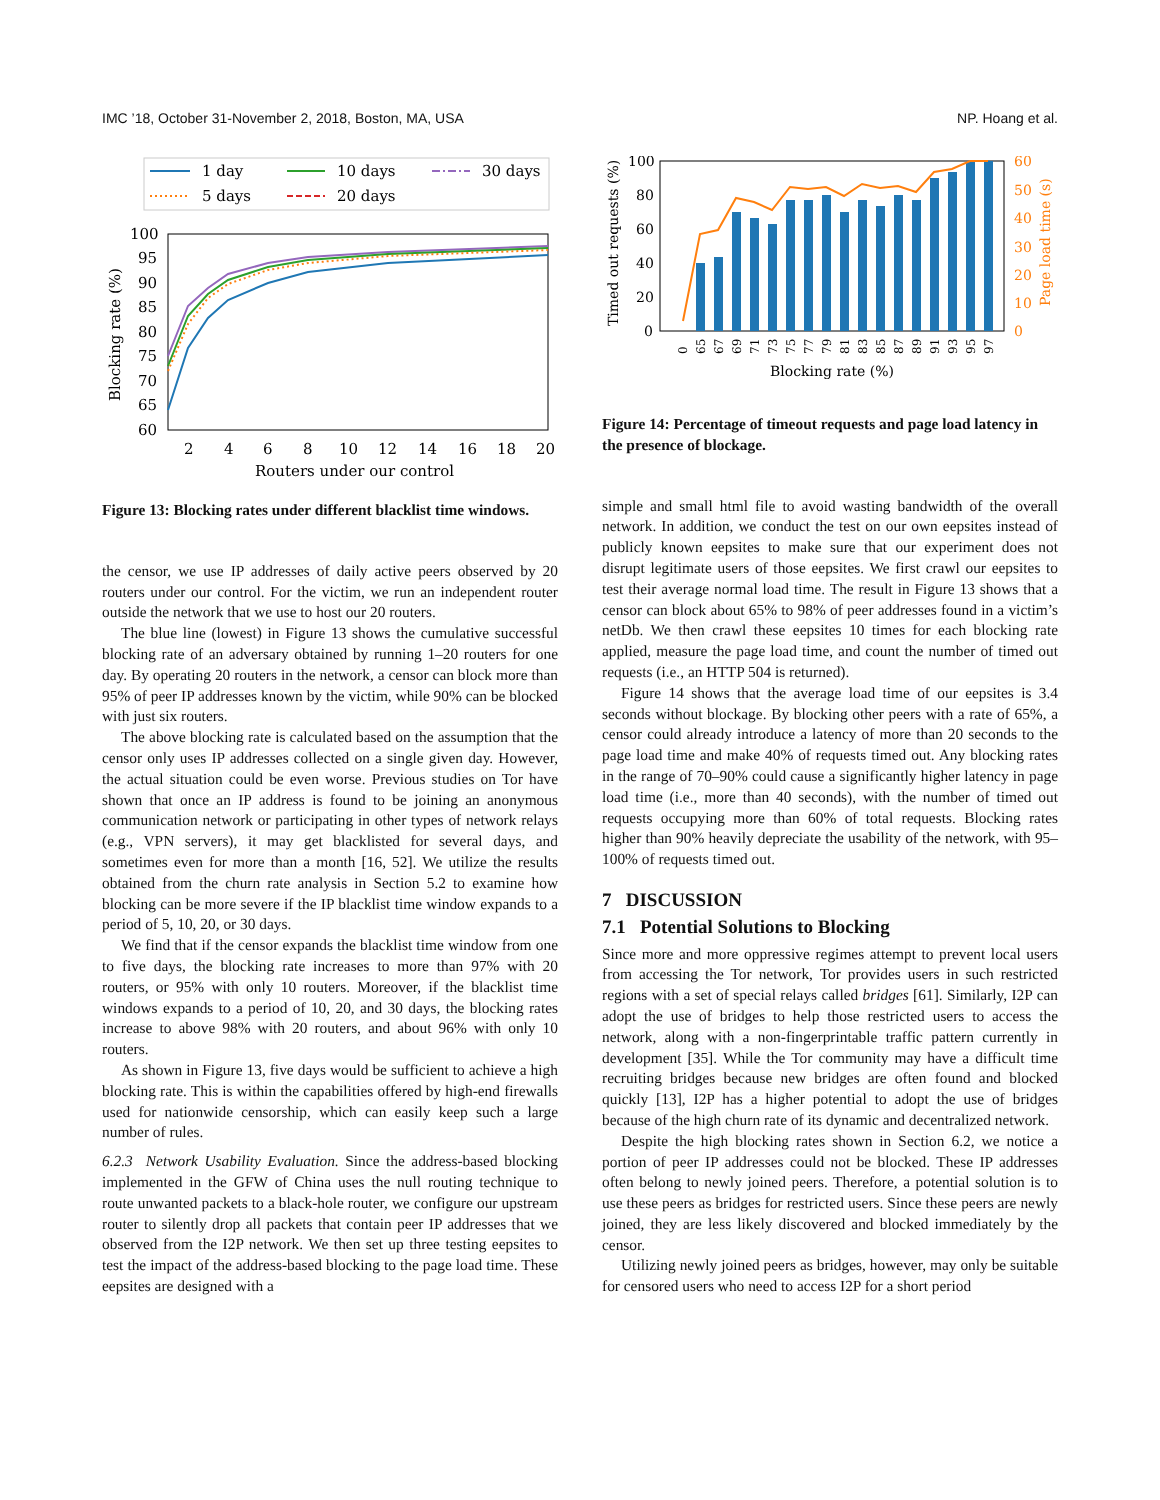IMC ’18, October 31-November 2, 2018, Boston, MA, USA NP. Hoang et al.
1 day
10 days
30 days
5 days
20 days
100
95
90
85
80
75
70
65
60
2
4
6
8
10
12
14
16
18
20
Routers under our control
Blocking rate (%)
Figure 13: Blocking rates under different blacklist time windows.
the censor, we use IP addresses of daily active peers observed by 20 routers under our control. For the victim, we run an independent router outside the network that we use to host our 20 routers.
The blue line (lowest) in Figure 13 shows the cumulative successful blocking rate of an adversary obtained by running 1–20 routers for one day. By operating 20 routers in the network, a censor can block more than 95% of peer IP addresses known by the victim, while 90% can be blocked with just six routers.
The above blocking rate is calculated based on the assumption that the censor only uses IP addresses collected on a single given day. However, the actual situation could be even worse. Previous studies on Tor have shown that once an IP address is found to be joining an anonymous communication network or participating in other types of network relays (e.g., VPN servers), it may get blacklisted for several days, and sometimes even for more than a month [16, 52]. We utilize the results obtained from the churn rate analysis in Section 5.2 to examine how blocking can be more severe if the IP blacklist time window expands to a period of 5, 10, 20, or 30 days.
We find that if the censor expands the blacklist time window from one to five days, the blocking rate increases to more than 97% with 20 routers, or 95% with only 10 routers. Moreover, if the blacklist time windows expands to a period of 10, 20, and 30 days, the blocking rates increase to above 98% with 20 routers, and about 96% with only 10 routers.
As shown in Figure 13, five days would be sufficient to achieve a high blocking rate. This is within the capabilities offered by high-end firewalls used for nationwide censorship, which can easily keep such a large number of rules.
6.2.3 Network Usability Evaluation. Since the address-based blocking implemented in the GFW of China uses the null routing technique to route unwanted packets to a black-hole router, we configure our upstream router to silently drop all packets that contain peer IP addresses that we observed from the I2P network. We then set up three testing eepsites to test the impact of the address-based blocking to the page load time. These eepsites are designed with a
100
80
60
40
20
0
60
50
40
30
20
10
0
Timed out requests (%)
Page load time (s)
0
65
67
69
71
73
75
77
79
81
83
85
87
89
91
93
95
97
Blocking rate (%)
Figure 14: Percentage of timeout requests and page load latency in the presence of blockage.
simple and small html file to avoid wasting bandwidth of the overall network. In addition, we conduct the test on our own eepsites instead of publicly known eepsites to make sure that our experiment does not disrupt legitimate users of those eepsites. We first crawl our eepsites to test their average normal load time. The result in Figure 13 shows that a censor can block about 65% to 98% of peer addresses found in a victim’s netDb. We then crawl these eepsites 10 times for each blocking rate applied, measure the page load time, and count the number of timed out requests (i.e., an HTTP 504 is returned).
Figure 14 shows that the average load time of our eepsites is 3.4 seconds without blockage. By blocking other peers with a rate of 65%, a censor could already introduce a latency of more than 20 seconds to the page load time and make 40% of requests timed out. Any blocking rates in the range of 70–90% could cause a significantly higher latency in page load time (i.e., more than 40 seconds), with the number of timed out requests occupying more than 60% of total requests. Blocking rates higher than 90% heavily depreciate the usability of the network, with 95–100% of requests timed out.
7 DISCUSSION
7.1 Potential Solutions to Blocking
Since more and more oppressive regimes attempt to prevent local users from accessing the Tor network, Tor provides users in such restricted regions with a set of special relays called bridges [61]. Similarly, I2P can adopt the use of bridges to help those restricted users to access the network, along with a non-fingerprintable traffic pattern currently in development [35]. While the Tor community may have a difficult time recruiting bridges because new bridges are often found and blocked quickly [13], I2P has a higher potential to adopt the use of bridges because of the high churn rate of its dynamic and decentralized network.
Despite the high blocking rates shown in Section 6.2, we notice a portion of peer IP addresses could not be blocked. These IP addresses often belong to newly joined peers. Therefore, a potential solution is to use these peers as bridges for restricted users. Since these peers are newly joined, they are less likely discovered and blocked immediately by the censor.
Utilizing newly joined peers as bridges, however, may only be suitable for censored users who need to access I2P for a short period